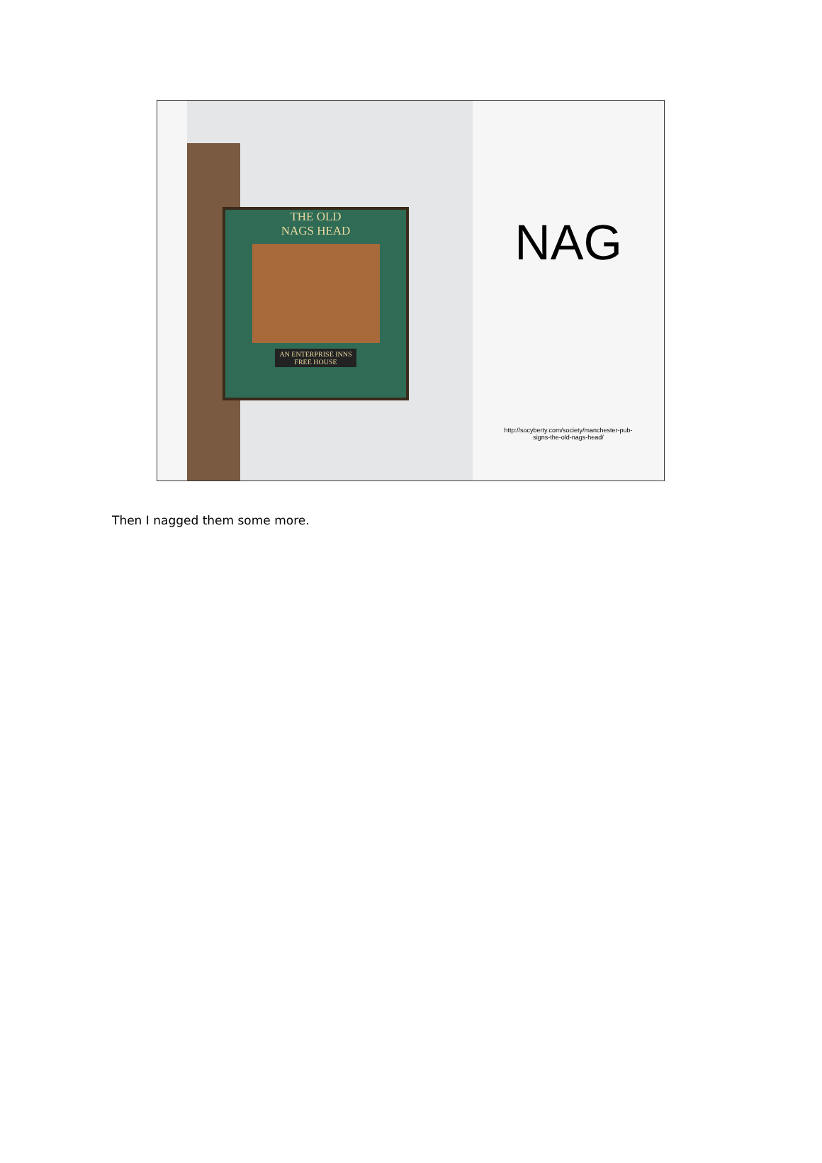THE OLD
NAGS HEAD
AN ENTERPRISE INNS
FREE HOUSE
NAG
http://socyberty.com/society/manchester-pub-
signs-the-old-nags-head/
Then I nagged them some more.